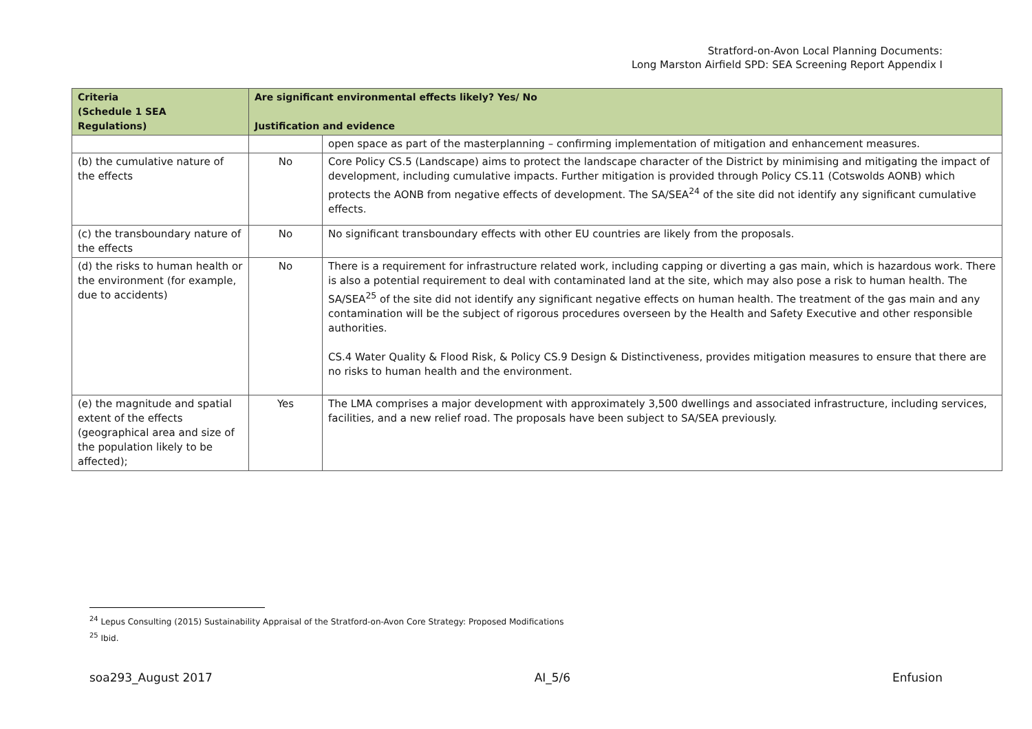Stratford-on-Avon Local Planning Documents:
Long Marston Airfield SPD: SEA Screening Report Appendix I
| Criteria (Schedule 1 SEA Regulations) | Are significant environmental effects likely? Yes/ No Justification and evidence | |
| --- | --- | --- |
| | | open space as part of the masterplanning – confirming implementation of mitigation and enhancement measures. |
| (b) the cumulative nature of the effects | No | Core Policy CS.5 (Landscape) aims to protect the landscape character of the District by minimising and mitigating the impact of development, including cumulative impacts. Further mitigation is provided through Policy CS.11 (Cotswolds AONB) which protects the AONB from negative effects of development. The SA/SEA<sup>24</sup> of the site did not identify any significant cumulative effects. |
| (c) the transboundary nature of the effects | No | No significant transboundary effects with other EU countries are likely from the proposals. |
| (d) the risks to human health or the environment (for example, due to accidents) | No | There is a requirement for infrastructure related work, including capping or diverting a gas main, which is hazardous work. There is also a potential requirement to deal with contaminated land at the site, which may also pose a risk to human health. The SA/SEA<sup>25</sup> of the site did not identify any significant negative effects on human health. The treatment of the gas main and any contamination will be the subject of rigorous procedures overseen by the Health and Safety Executive and other responsible authorities. CS.4 Water Quality & Flood Risk, & Policy CS.9 Design & Distinctiveness, provides mitigation measures to ensure that there are no risks to human health and the environment. |
| (e) the magnitude and spatial extent of the effects (geographical area and size of the population likely to be affected); | Yes | The LMA comprises a major development with approximately 3,500 dwellings and associated infrastructure, including services, facilities, and a new relief road. The proposals have been subject to SA/SEA previously. |
<sup>24</sup> Lepus Consulting (2015) Sustainability Appraisal of the Stratford-on-Avon Core Strategy: Proposed Modifications
<sup>25</sup> Ibid.
soa293_August 2017 AI_5/6 Enfusion